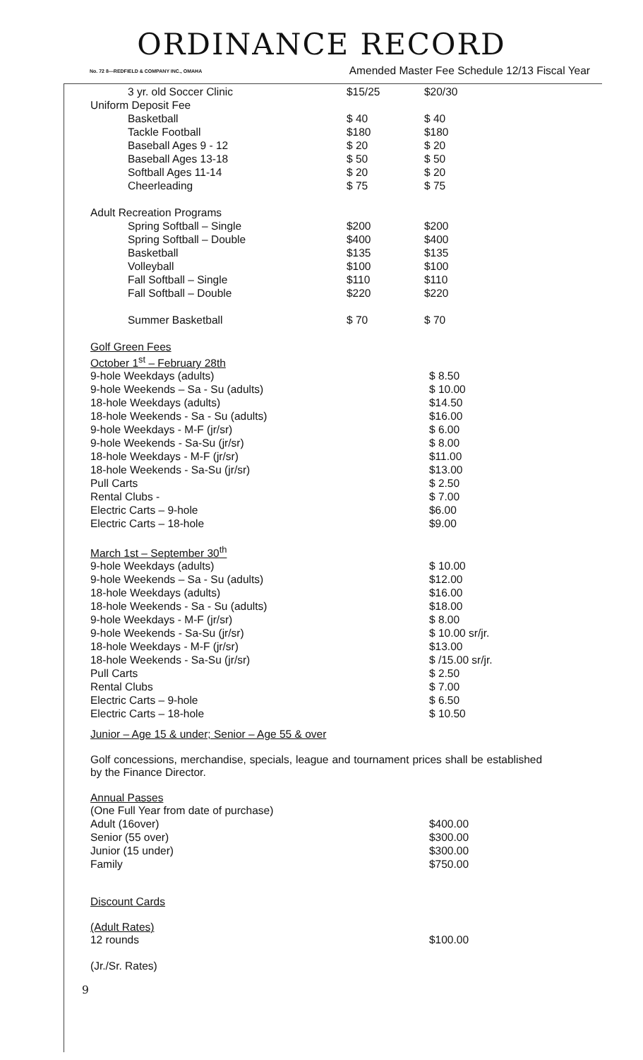ORDINANCE RECORD
No. 72 8—REDFIELD & COMPANY INC., OMAHA Amended Master Fee Schedule 12/13 Fiscal Year
| 3 yr. old Soccer Clinic | $15/25 | $20/30 |
| Uniform Deposit Fee | | |
| Basketball | $ 40 | $ 40 |
| Tackle Football | $180 | $180 |
| Baseball Ages 9 - 12 | $ 20 | $ 20 |
| Baseball Ages 13-18 | $ 50 | $ 50 |
| Softball Ages 11-14 | $ 20 | $ 20 |
| Cheerleading | $ 75 | $ 75 |
| Adult Recreation Programs | | |
| Spring Softball – Single | $200 | $200 |
| Spring Softball – Double | $400 | $400 |
| Basketball | $135 | $135 |
| Volleyball | $100 | $100 |
| Fall Softball – Single | $110 | $110 |
| Fall Softball – Double | $220 | $220 |
| Summer Basketball | $ 70 | $ 70 |
| Golf Green Fees | |
| October 1<sup>st</sup> – February 28th | |
| 9-hole Weekdays (adults) | $ 8.50 |
| 9-hole Weekends – Sa - Su (adults) | $ 10.00 |
| 18-hole Weekdays (adults) | $14.50 |
| 18-hole Weekends - Sa - Su (adults) | $16.00 |
| 9-hole Weekdays - M-F (jr/sr) | $ 6.00 |
| 9-hole Weekends - Sa-Su (jr/sr) | $ 8.00 |
| 18-hole Weekdays - M-F (jr/sr) | $11.00 |
| 18-hole Weekends - Sa-Su (jr/sr) | $13.00 |
| Pull Carts | $ 2.50 |
| Rental Clubs - | $ 7.00 |
| Electric Carts – 9-hole | $6.00 |
| Electric Carts – 18-hole | $9.00 |
| March 1st – September 30<sup>th</sup> | |
| 9-hole Weekdays (adults) | $ 10.00 |
| 9-hole Weekends – Sa - Su (adults) | $12.00 |
| 18-hole Weekdays (adults) | $16.00 |
| 18-hole Weekends - Sa - Su (adults) | $18.00 |
| 9-hole Weekdays - M-F (jr/sr) | $ 8.00 |
| 9-hole Weekends - Sa-Su (jr/sr) | $ 10.00 sr/jr. |
| 18-hole Weekdays - M-F (jr/sr) | $13.00 |
| 18-hole Weekends - Sa-Su (jr/sr) | $ /15.00 sr/jr. |
| Pull Carts | $ 2.50 |
| Rental Clubs | $ 7.00 |
| Electric Carts – 9-hole | $ 6.50 |
| Electric Carts – 18-hole | $ 10.50 |
Junior – Age 15 & under; Senior – Age 55 & over
Golf concessions, merchandise, specials, league and tournament prices shall be established by the Finance Director.
Annual Passes
| (One Full Year from date of purchase) | |
| Adult (16over) | $400.00 |
| Senior (55 over) | $300.00 |
| Junior (15 under) | $300.00 |
| Family | $750.00 |
Discount Cards
(Adult Rates)
| 12 rounds | $100.00 |
(Jr./Sr. Rates)
9